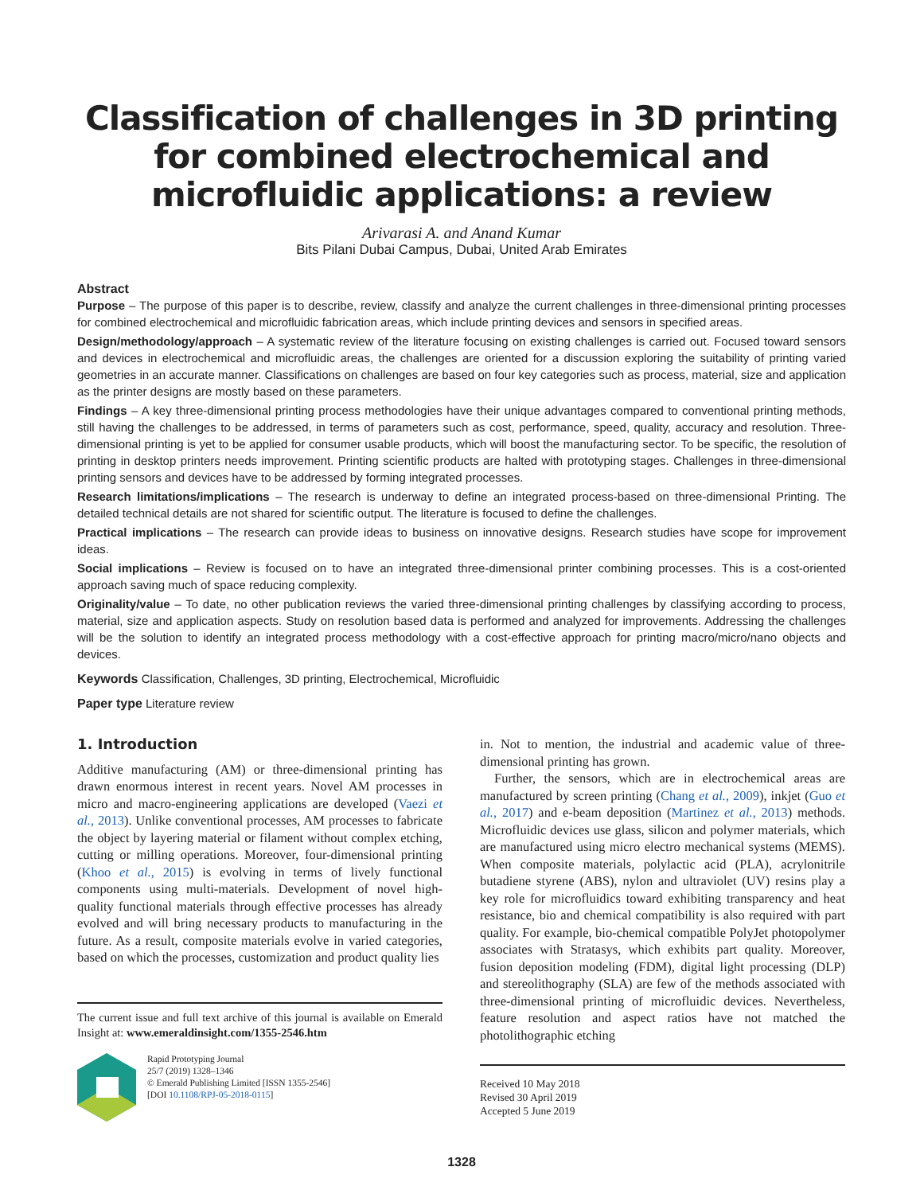Classification of challenges in 3D printing for combined electrochemical and microfluidic applications: a review
Arivarasi A. and Anand Kumar
Bits Pilani Dubai Campus, Dubai, United Arab Emirates
Abstract
Purpose – The purpose of this paper is to describe, review, classify and analyze the current challenges in three-dimensional printing processes for combined electrochemical and microfluidic fabrication areas, which include printing devices and sensors in specified areas.
Design/methodology/approach – A systematic review of the literature focusing on existing challenges is carried out. Focused toward sensors and devices in electrochemical and microfluidic areas, the challenges are oriented for a discussion exploring the suitability of printing varied geometries in an accurate manner. Classifications on challenges are based on four key categories such as process, material, size and application as the printer designs are mostly based on these parameters.
Findings – A key three-dimensional printing process methodologies have their unique advantages compared to conventional printing methods, still having the challenges to be addressed, in terms of parameters such as cost, performance, speed, quality, accuracy and resolution. Three-dimensional printing is yet to be applied for consumer usable products, which will boost the manufacturing sector. To be specific, the resolution of printing in desktop printers needs improvement. Printing scientific products are halted with prototyping stages. Challenges in three-dimensional printing sensors and devices have to be addressed by forming integrated processes.
Research limitations/implications – The research is underway to define an integrated process-based on three-dimensional Printing. The detailed technical details are not shared for scientific output. The literature is focused to define the challenges.
Practical implications – The research can provide ideas to business on innovative designs. Research studies have scope for improvement ideas.
Social implications – Review is focused on to have an integrated three-dimensional printer combining processes. This is a cost-oriented approach saving much of space reducing complexity.
Originality/value – To date, no other publication reviews the varied three-dimensional printing challenges by classifying according to process, material, size and application aspects. Study on resolution based data is performed and analyzed for improvements. Addressing the challenges will be the solution to identify an integrated process methodology with a cost-effective approach for printing macro/micro/nano objects and devices.
Keywords Classification, Challenges, 3D printing, Electrochemical, Microfluidic
Paper type Literature review
1. Introduction
Additive manufacturing (AM) or three-dimensional printing has drawn enormous interest in recent years. Novel AM processes in micro and macro-engineering applications are developed (Vaezi et al., 2013). Unlike conventional processes, AM processes to fabricate the object by layering material or filament without complex etching, cutting or milling operations. Moreover, four-dimensional printing (Khoo et al., 2015) is evolving in terms of lively functional components using multi-materials. Development of novel high-quality functional materials through effective processes has already evolved and will bring necessary products to manufacturing in the future. As a result, composite materials evolve in varied categories, based on which the processes, customization and product quality lies
The current issue and full text archive of this journal is available on Emerald Insight at: www.emeraldinsight.com/1355-2546.htm
Rapid Prototyping Journal
25/7 (2019) 1328–1346
© Emerald Publishing Limited [ISSN 1355-2546]
[DOI 10.1108/RPJ-05-2018-0115]
in. Not to mention, the industrial and academic value of three-dimensional printing has grown.
Further, the sensors, which are in electrochemical areas are manufactured by screen printing (Chang et al., 2009), inkjet (Guo et al., 2017) and e-beam deposition (Martinez et al., 2013) methods. Microfluidic devices use glass, silicon and polymer materials, which are manufactured using micro electro mechanical systems (MEMS). When composite materials, polylactic acid (PLA), acrylonitrile butadiene styrene (ABS), nylon and ultraviolet (UV) resins play a key role for microfluidics toward exhibiting transparency and heat resistance, bio and chemical compatibility is also required with part quality. For example, bio-chemical compatible PolyJet photopolymer associates with Stratasys, which exhibits part quality. Moreover, fusion deposition modeling (FDM), digital light processing (DLP) and stereolithography (SLA) are few of the methods associated with three-dimensional printing of microfluidic devices. Nevertheless, feature resolution and aspect ratios have not matched the photolithographic etching
Received 10 May 2018
Revised 30 April 2019
Accepted 5 June 2019
1328